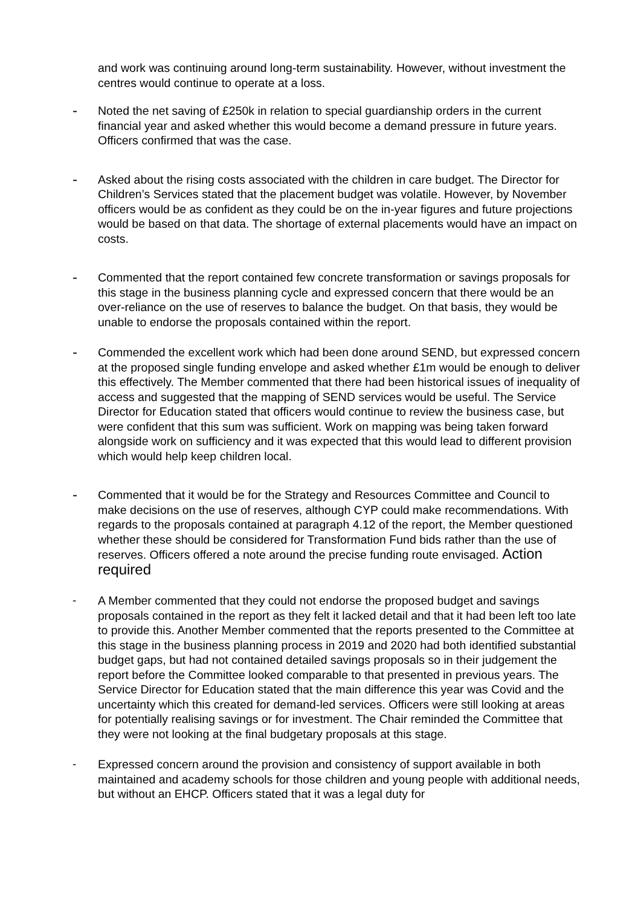and work was continuing around long-term sustainability. However, without investment the centres would continue to operate at a loss.
-
Noted the net saving of £250k in relation to special guardianship orders in the current financial year and asked whether this would become a demand pressure in future years. Officers confirmed that was the case.
-
Asked about the rising costs associated with the children in care budget. The Director for Children’s Services stated that the placement budget was volatile. However, by November officers would be as confident as they could be on the in-year figures and future projections would be based on that data. The shortage of external placements would have an impact on costs.
-
Commented that the report contained few concrete transformation or savings proposals for this stage in the business planning cycle and expressed concern that there would be an over-reliance on the use of reserves to balance the budget. On that basis, they would be unable to endorse the proposals contained within the report.
-
Commended the excellent work which had been done around SEND, but expressed concern at the proposed single funding envelope and asked whether £1m would be enough to deliver this effectively. The Member commented that there had been historical issues of inequality of access and suggested that the mapping of SEND services would be useful. The Service Director for Education stated that officers would continue to review the business case, but were confident that this sum was sufficient. Work on mapping was being taken forward alongside work on sufficiency and it was expected that this would lead to different provision which would help keep children local.
-
Commented that it would be for the Strategy and Resources Committee and Council to make decisions on the use of reserves, although CYP could make recommendations. With regards to the proposals contained at paragraph 4.12 of the report, the Member questioned whether these should be considered for Transformation Fund bids rather than the use of reserves. Officers offered a note around the precise funding route envisaged. Action required
- A Member commented that they could not endorse the proposed budget and savings proposals contained in the report as they felt it lacked detail and that it had been left too late to provide this. Another Member commented that the reports presented to the Committee at this stage in the business planning process in 2019 and 2020 had both identified substantial budget gaps, but had not contained detailed savings proposals so in their judgement the report before the Committee looked comparable to that presented in previous years. The Service Director for Education stated that the main difference this year was Covid and the uncertainty which this created for demand-led services. Officers were still looking at areas for potentially realising savings or for investment. The Chair reminded the Committee that they were not looking at the final budgetary proposals at this stage.
- Expressed concern around the provision and consistency of support available in both maintained and academy schools for those children and young people with additional needs, but without an EHCP. Officers stated that it was a legal duty for